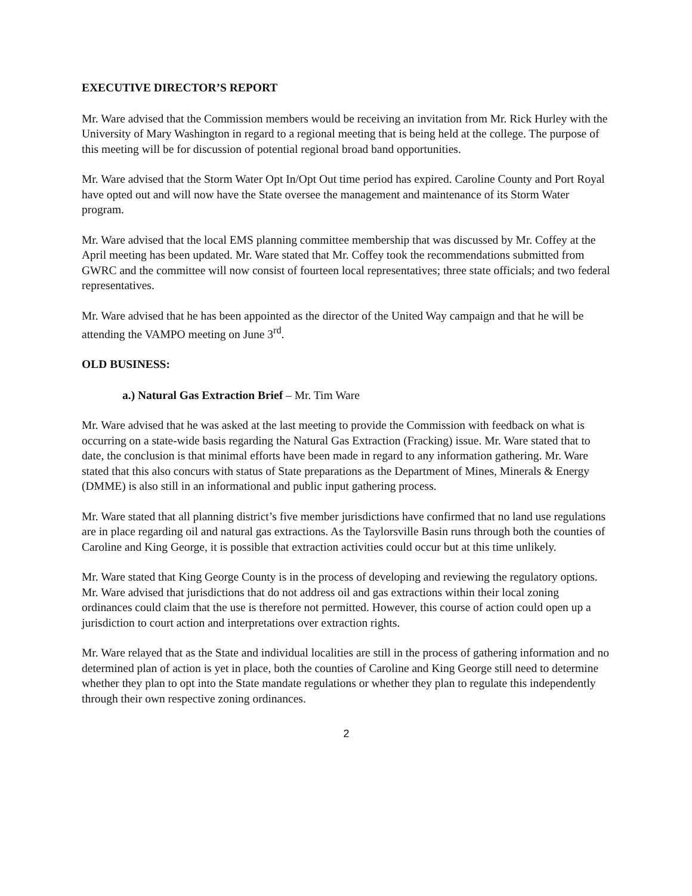EXECUTIVE DIRECTOR’S REPORT
Mr. Ware advised that the Commission members would be receiving an invitation from Mr. Rick Hurley with the University of Mary Washington in regard to a regional meeting that is being held at the college. The purpose of this meeting will be for discussion of potential regional broad band opportunities.
Mr. Ware advised that the Storm Water Opt In/Opt Out time period has expired. Caroline County and Port Royal have opted out and will now have the State oversee the management and maintenance of its Storm Water program.
Mr. Ware advised that the local EMS planning committee membership that was discussed by Mr. Coffey at the April meeting has been updated. Mr. Ware stated that Mr. Coffey took the recommendations submitted from GWRC and the committee will now consist of fourteen local representatives; three state officials; and two federal representatives.
Mr. Ware advised that he has been appointed as the director of the United Way campaign and that he will be attending the VAMPO meeting on June 3<sup>rd</sup>.
OLD BUSINESS:
a.) Natural Gas Extraction Brief – Mr. Tim Ware
Mr. Ware advised that he was asked at the last meeting to provide the Commission with feedback on what is occurring on a state-wide basis regarding the Natural Gas Extraction (Fracking) issue. Mr. Ware stated that to date, the conclusion is that minimal efforts have been made in regard to any information gathering. Mr. Ware stated that this also concurs with status of State preparations as the Department of Mines, Minerals & Energy (DMME) is also still in an informational and public input gathering process.
Mr. Ware stated that all planning district’s five member jurisdictions have confirmed that no land use regulations are in place regarding oil and natural gas extractions. As the Taylorsville Basin runs through both the counties of Caroline and King George, it is possible that extraction activities could occur but at this time unlikely.
Mr. Ware stated that King George County is in the process of developing and reviewing the regulatory options. Mr. Ware advised that jurisdictions that do not address oil and gas extractions within their local zoning ordinances could claim that the use is therefore not permitted. However, this course of action could open up a jurisdiction to court action and interpretations over extraction rights.
Mr. Ware relayed that as the State and individual localities are still in the process of gathering information and no determined plan of action is yet in place, both the counties of Caroline and King George still need to determine whether they plan to opt into the State mandate regulations or whether they plan to regulate this independently through their own respective zoning ordinances.
2